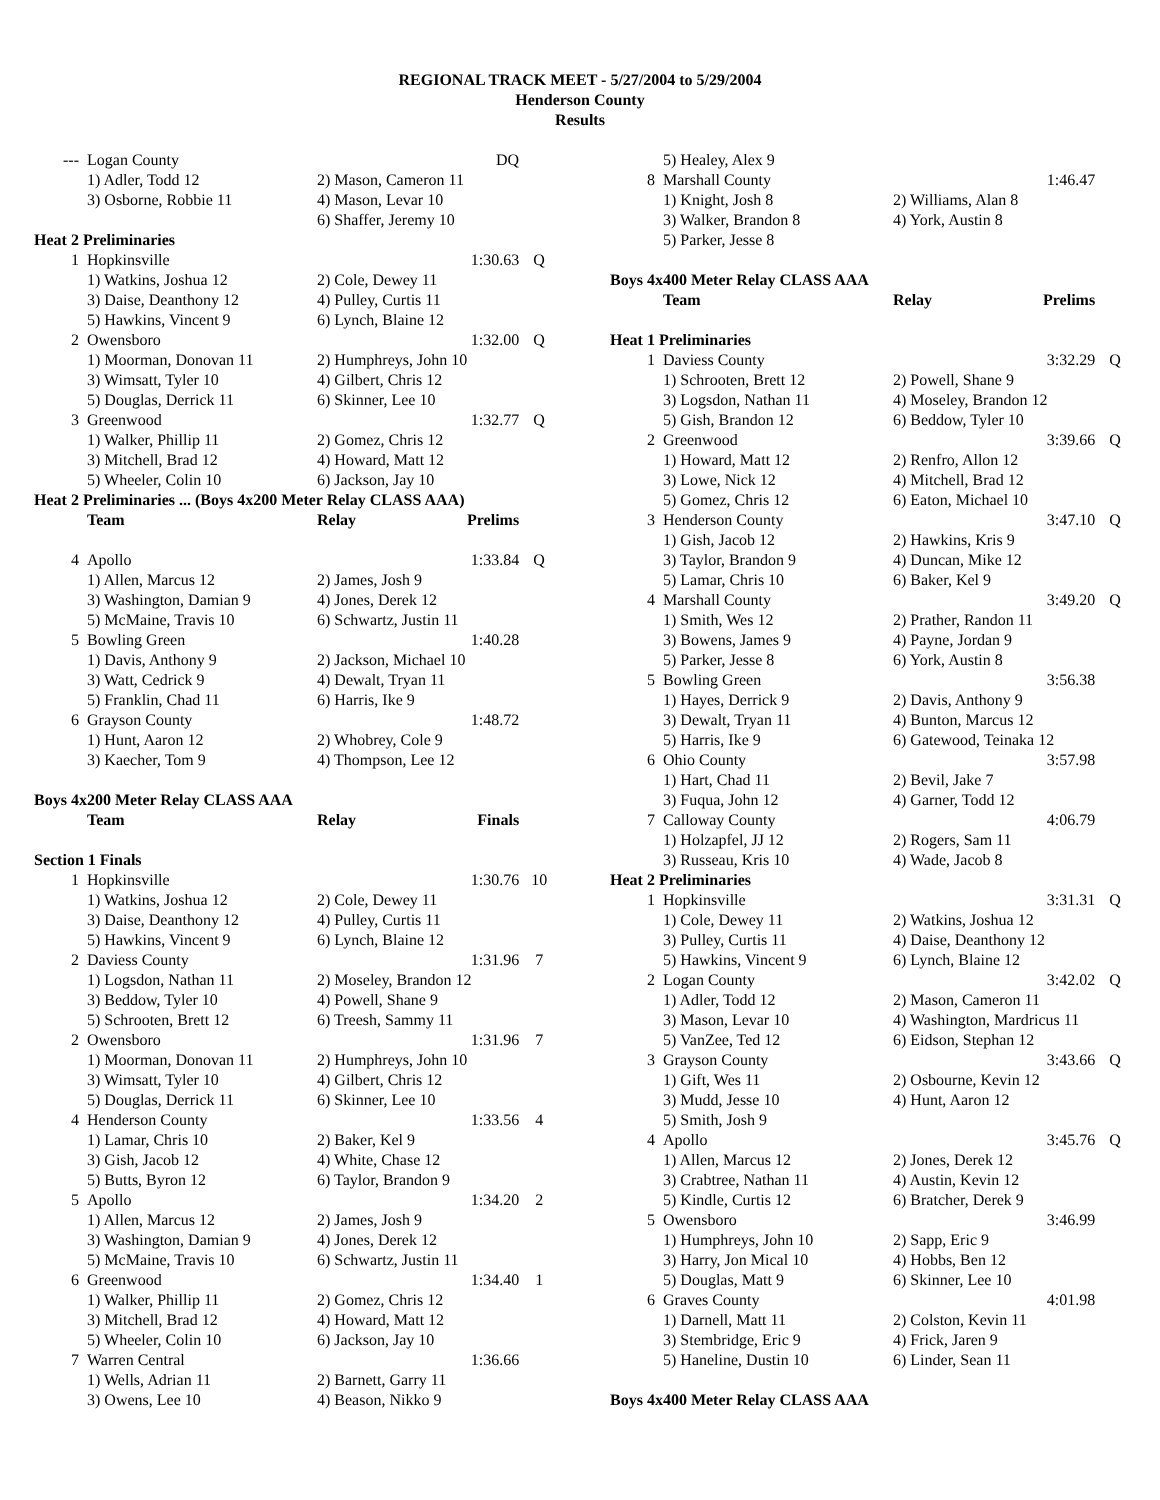REGIONAL TRACK MEET - 5/27/2004 to 5/29/2004
Henderson County
Results
| --- | Logan County | | DQ | |
| | 1) Adler, Todd 12 | 2) Mason, Cameron 11 | | |
| | 3) Osborne, Robbie 11 | 4) Mason, Levar 10 | | |
| | | 6) Shaffer, Jeremy 10 | | |
| Heat 2 Preliminaries | | | | |
| 1 | Hopkinsville | | 1:30.63 | Q |
| | 1) Watkins, Joshua 12 | 2) Cole, Dewey 11 | | |
| | 3) Daise, Deanthony 12 | 4) Pulley, Curtis 11 | | |
| | 5) Hawkins, Vincent 9 | 6) Lynch, Blaine 12 | | |
| 2 | Owensboro | | 1:32.00 | Q |
| | 1) Moorman, Donovan 11 | 2) Humphreys, John 10 | | |
| | 3) Wimsatt, Tyler 10 | 4) Gilbert, Chris 12 | | |
| | 5) Douglas, Derrick 11 | 6) Skinner, Lee 10 | | |
| 3 | Greenwood | | 1:32.77 | Q |
| | 1) Walker, Phillip 11 | 2) Gomez, Chris 12 | | |
| | 3) Mitchell, Brad 12 | 4) Howard, Matt 12 | | |
| | 5) Wheeler, Colin 10 | 6) Jackson, Jay 10 | | |
| Heat 2 Preliminaries ... (Boys 4x200 Meter Relay CLASS AAA) | | | | |
| | Team | Relay | Prelims | |
| 4 | Apollo | | 1:33.84 | Q |
| | 1) Allen, Marcus 12 | 2) James, Josh 9 | | |
| | 3) Washington, Damian 9 | 4) Jones, Derek 12 | | |
| | 5) McMaine, Travis 10 | 6) Schwartz, Justin 11 | | |
| 5 | Bowling Green | | 1:40.28 | |
| | 1) Davis, Anthony 9 | 2) Jackson, Michael 10 | | |
| | 3) Watt, Cedrick 9 | 4) Dewalt, Tryan 11 | | |
| | 5) Franklin, Chad 11 | 6) Harris, Ike 9 | | |
| 6 | Grayson County | | 1:48.72 | |
| | 1) Hunt, Aaron 12 | 2) Whobrey, Cole 9 | | |
| | 3) Kaecher, Tom 9 | 4) Thompson, Lee 12 | | |
| Boys 4x200 Meter Relay CLASS AAA | | | | |
| | Team | Relay | Finals | |
| Section 1 Finals | | | | |
| 1 | Hopkinsville | | 1:30.76 | 10 |
| | 1) Watkins, Joshua 12 | 2) Cole, Dewey 11 | | |
| | 3) Daise, Deanthony 12 | 4) Pulley, Curtis 11 | | |
| | 5) Hawkins, Vincent 9 | 6) Lynch, Blaine 12 | | |
| 2 | Daviess County | | 1:31.96 | 7 |
| | 1) Logsdon, Nathan 11 | 2) Moseley, Brandon 12 | | |
| | 3) Beddow, Tyler 10 | 4) Powell, Shane 9 | | |
| | 5) Schrooten, Brett 12 | 6) Treesh, Sammy 11 | | |
| 2 | Owensboro | | 1:31.96 | 7 |
| | 1) Moorman, Donovan 11 | 2) Humphreys, John 10 | | |
| | 3) Wimsatt, Tyler 10 | 4) Gilbert, Chris 12 | | |
| | 5) Douglas, Derrick 11 | 6) Skinner, Lee 10 | | |
| 4 | Henderson County | | 1:33.56 | 4 |
| | 1) Lamar, Chris 10 | 2) Baker, Kel 9 | | |
| | 3) Gish, Jacob 12 | 4) White, Chase 12 | | |
| | 5) Butts, Byron 12 | 6) Taylor, Brandon 9 | | |
| 5 | Apollo | | 1:34.20 | 2 |
| | 1) Allen, Marcus 12 | 2) James, Josh 9 | | |
| | 3) Washington, Damian 9 | 4) Jones, Derek 12 | | |
| | 5) McMaine, Travis 10 | 6) Schwartz, Justin 11 | | |
| 6 | Greenwood | | 1:34.40 | 1 |
| | 1) Walker, Phillip 11 | 2) Gomez, Chris 12 | | |
| | 3) Mitchell, Brad 12 | 4) Howard, Matt 12 | | |
| | 5) Wheeler, Colin 10 | 6) Jackson, Jay 10 | | |
| 7 | Warren Central | | 1:36.66 | |
| | 1) Wells, Adrian 11 | 2) Barnett, Garry 11 | | |
| | 3) Owens, Lee 10 | 4) Beason, Nikko 9 | | |
| | 5) Healey, Alex 9 | | | |
| 8 | Marshall County | | 1:46.47 | |
| | 1) Knight, Josh 8 | 2) Williams, Alan 8 | | |
| | 3) Walker, Brandon 8 | 4) York, Austin 8 | | |
| | 5) Parker, Jesse 8 | | | |
| Boys 4x400 Meter Relay CLASS AAA | | | | |
| | Team | Relay | Prelims | |
| Heat 1 Preliminaries | | | | |
| 1 | Daviess County | | 3:32.29 | Q |
| | 1) Schrooten, Brett 12 | 2) Powell, Shane 9 | | |
| | 3) Logsdon, Nathan 11 | 4) Moseley, Brandon 12 | | |
| | 5) Gish, Brandon 12 | 6) Beddow, Tyler 10 | | |
| 2 | Greenwood | | 3:39.66 | Q |
| | 1) Howard, Matt 12 | 2) Renfro, Allon 12 | | |
| | 3) Lowe, Nick 12 | 4) Mitchell, Brad 12 | | |
| | 5) Gomez, Chris 12 | 6) Eaton, Michael 10 | | |
| 3 | Henderson County | | 3:47.10 | Q |
| | 1) Gish, Jacob 12 | 2) Hawkins, Kris 9 | | |
| | 3) Taylor, Brandon 9 | 4) Duncan, Mike 12 | | |
| | 5) Lamar, Chris 10 | 6) Baker, Kel 9 | | |
| 4 | Marshall County | | 3:49.20 | Q |
| | 1) Smith, Wes 12 | 2) Prather, Randon 11 | | |
| | 3) Bowens, James 9 | 4) Payne, Jordan 9 | | |
| | 5) Parker, Jesse 8 | 6) York, Austin 8 | | |
| 5 | Bowling Green | | 3:56.38 | |
| | 1) Hayes, Derrick 9 | 2) Davis, Anthony 9 | | |
| | 3) Dewalt, Tryan 11 | 4) Bunton, Marcus 12 | | |
| | 5) Harris, Ike 9 | 6) Gatewood, Teinaka 12 | | |
| 6 | Ohio County | | 3:57.98 | |
| | 1) Hart, Chad 11 | 2) Bevil, Jake 7 | | |
| | 3) Fuqua, John 12 | 4) Garner, Todd 12 | | |
| 7 | Calloway County | | 4:06.79 | |
| | 1) Holzapfel, JJ 12 | 2) Rogers, Sam 11 | | |
| | 3) Russeau, Kris 10 | 4) Wade, Jacob 8 | | |
| Heat 2 Preliminaries | | | | |
| 1 | Hopkinsville | | 3:31.31 | Q |
| | 1) Cole, Dewey 11 | 2) Watkins, Joshua 12 | | |
| | 3) Pulley, Curtis 11 | 4) Daise, Deanthony 12 | | |
| | 5) Hawkins, Vincent 9 | 6) Lynch, Blaine 12 | | |
| 2 | Logan County | | 3:42.02 | Q |
| | 1) Adler, Todd 12 | 2) Mason, Cameron 11 | | |
| | 3) Mason, Levar 10 | 4) Washington, Mardricus 11 | | |
| | 5) VanZee, Ted 12 | 6) Eidson, Stephan 12 | | |
| 3 | Grayson County | | 3:43.66 | Q |
| | 1) Gift, Wes 11 | 2) Osbourne, Kevin 12 | | |
| | 3) Mudd, Jesse 10 | 4) Hunt, Aaron 12 | | |
| | 5) Smith, Josh 9 | | | |
| 4 | Apollo | | 3:45.76 | Q |
| | 1) Allen, Marcus 12 | 2) Jones, Derek 12 | | |
| | 3) Crabtree, Nathan 11 | 4) Austin, Kevin 12 | | |
| | 5) Kindle, Curtis 12 | 6) Bratcher, Derek 9 | | |
| 5 | Owensboro | | 3:46.99 | |
| | 1) Humphreys, John 10 | 2) Sapp, Eric 9 | | |
| | 3) Harry, Jon Mical 10 | 4) Hobbs, Ben 12 | | |
| | 5) Douglas, Matt 9 | 6) Skinner, Lee 10 | | |
| 6 | Graves County | | 4:01.98 | |
| | 1) Darnell, Matt 11 | 2) Colston, Kevin 11 | | |
| | 3) Stembridge, Eric 9 | 4) Frick, Jaren 9 | | |
| | 5) Haneline, Dustin 10 | 6) Linder, Sean 11 | | |
| Boys 4x400 Meter Relay CLASS AAA | | | | |